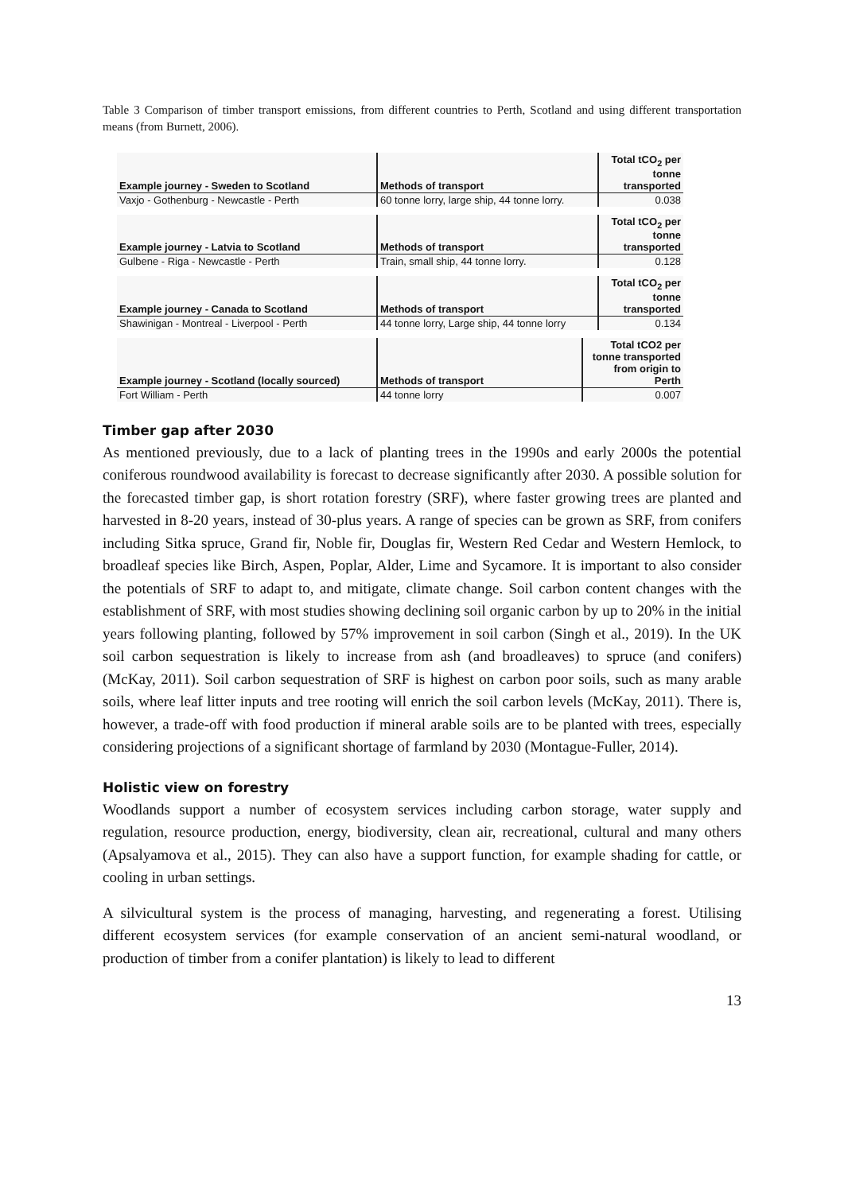Table 3 Comparison of timber transport emissions, from different countries to Perth, Scotland and using different transportation means (from Burnett, 2006).
| Example journey - Sweden to Scotland | Methods of transport | Total tCO<sub>2</sub> per tonne transported |
| --- | --- | --- |
| Vaxjo - Gothenburg - Newcastle - Perth | 60 tonne lorry, large ship, 44 tonne lorry. | 0.038 |
| Example journey - Latvia to Scotland | Methods of transport | Total tCO<sub>2</sub> per tonne transported |
| --- | --- | --- |
| Gulbene - Riga - Newcastle - Perth | Train, small ship, 44 tonne lorry. | 0.128 |
| Example journey - Canada to Scotland | Methods of transport | Total tCO<sub>2</sub> per tonne transported |
| --- | --- | --- |
| Shawinigan - Montreal - Liverpool - Perth | 44 tonne lorry, Large ship, 44 tonne lorry | 0.134 |
| Example journey - Scotland (locally sourced) | Methods of transport | Total tCO2 per tonne transported from origin to Perth |
| --- | --- | --- |
| Fort William - Perth | 44 tonne lorry | 0.007 |
Timber gap after 2030
As mentioned previously, due to a lack of planting trees in the 1990s and early 2000s the potential coniferous roundwood availability is forecast to decrease significantly after 2030. A possible solution for the forecasted timber gap, is short rotation forestry (SRF), where faster growing trees are planted and harvested in 8-20 years, instead of 30-plus years. A range of species can be grown as SRF, from conifers including Sitka spruce, Grand fir, Noble fir, Douglas fir, Western Red Cedar and Western Hemlock, to broadleaf species like Birch, Aspen, Poplar, Alder, Lime and Sycamore. It is important to also consider the potentials of SRF to adapt to, and mitigate, climate change. Soil carbon content changes with the establishment of SRF, with most studies showing declining soil organic carbon by up to 20% in the initial years following planting, followed by 57% improvement in soil carbon (Singh et al., 2019). In the UK soil carbon sequestration is likely to increase from ash (and broadleaves) to spruce (and conifers) (McKay, 2011). Soil carbon sequestration of SRF is highest on carbon poor soils, such as many arable soils, where leaf litter inputs and tree rooting will enrich the soil carbon levels (McKay, 2011). There is, however, a trade-off with food production if mineral arable soils are to be planted with trees, especially considering projections of a significant shortage of farmland by 2030 (Montague-Fuller, 2014).
Holistic view on forestry
Woodlands support a number of ecosystem services including carbon storage, water supply and regulation, resource production, energy, biodiversity, clean air, recreational, cultural and many others (Apsalyamova et al., 2015). They can also have a support function, for example shading for cattle, or cooling in urban settings.
A silvicultural system is the process of managing, harvesting, and regenerating a forest. Utilising different ecosystem services (for example conservation of an ancient semi-natural woodland, or production of timber from a conifer plantation) is likely to lead to different
13